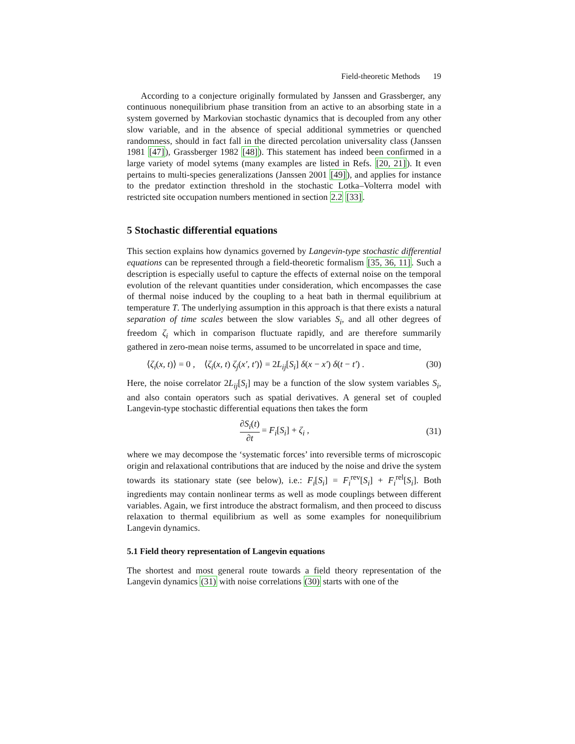Field-theoretic Methods 19
According to a conjecture originally formulated by Janssen and Grassberger, any continuous nonequilibrium phase transition from an active to an absorbing state in a system governed by Markovian stochastic dynamics that is decoupled from any other slow variable, and in the absence of special additional symmetries or quenched randomness, should in fact fall in the directed percolation universality class (Janssen 1981 [47]), Grassberger 1982 [48]). This statement has indeed been confirmed in a large variety of model sytems (many examples are listed in Refs. [20, 21]). It even pertains to multi-species generalizations (Janssen 2001 [49]), and applies for instance to the predator extinction threshold in the stochastic Lotka–Volterra model with restricted site occupation numbers mentioned in section 2.2 [33].
5 Stochastic differential equations
This section explains how dynamics governed by Langevin-type stochastic differential equations can be represented through a field-theoretic formalism [35, 36, 11]. Such a description is especially useful to capture the effects of external noise on the temporal evolution of the relevant quantities under consideration, which encompasses the case of thermal noise induced by the coupling to a heat bath in thermal equilibrium at temperature T. The underlying assumption in this approach is that there exists a natural separation of time scales between the slow variables S<sub>i</sub>, and all other degrees of freedom ζ<sub>i</sub> which in comparison fluctuate rapidly, and are therefore summarily gathered in zero-mean noise terms, assumed to be uncorrelated in space and time,
⟨ζ<sub>i</sub>(x, t)⟩ = 0 , ⟨ζ<sub>i</sub>(x, t) ζ<sub>j</sub>(x′, t′)⟩ = 2L<sub>ij</sub>[S<sub>i</sub>] δ(x − x′) δ(t − t′) . (30)
Here, the noise correlator 2L<sub>ij</sub>[S<sub>i</sub>] may be a function of the slow system variables S<sub>i</sub>, and also contain operators such as spatial derivatives. A general set of coupled Langevin-type stochastic differential equations then takes the form
∂S<sub>i</sub>(t) ∂t = F<sub>i</sub>[S<sub>i</sub>] + ζ<sub>i</sub> , (31)
where we may decompose the ‘systematic forces’ into reversible terms of microscopic origin and relaxational contributions that are induced by the noise and drive the system towards its stationary state (see below), i.e.: F<sub>i</sub>[S<sub>i</sub>] = F<sub>i</sub><sup>rev</sup>[S<sub>i</sub>] + F<sub>i</sub><sup>rel</sup>[S<sub>i</sub>]. Both ingredients may contain nonlinear terms as well as mode couplings between different variables. Again, we first introduce the abstract formalism, and then proceed to discuss relaxation to thermal equilibrium as well as some examples for nonequilibrium Langevin dynamics.
5.1 Field theory representation of Langevin equations
The shortest and most general route towards a field theory representation of the Langevin dynamics (31) with noise correlations (30) starts with one of the